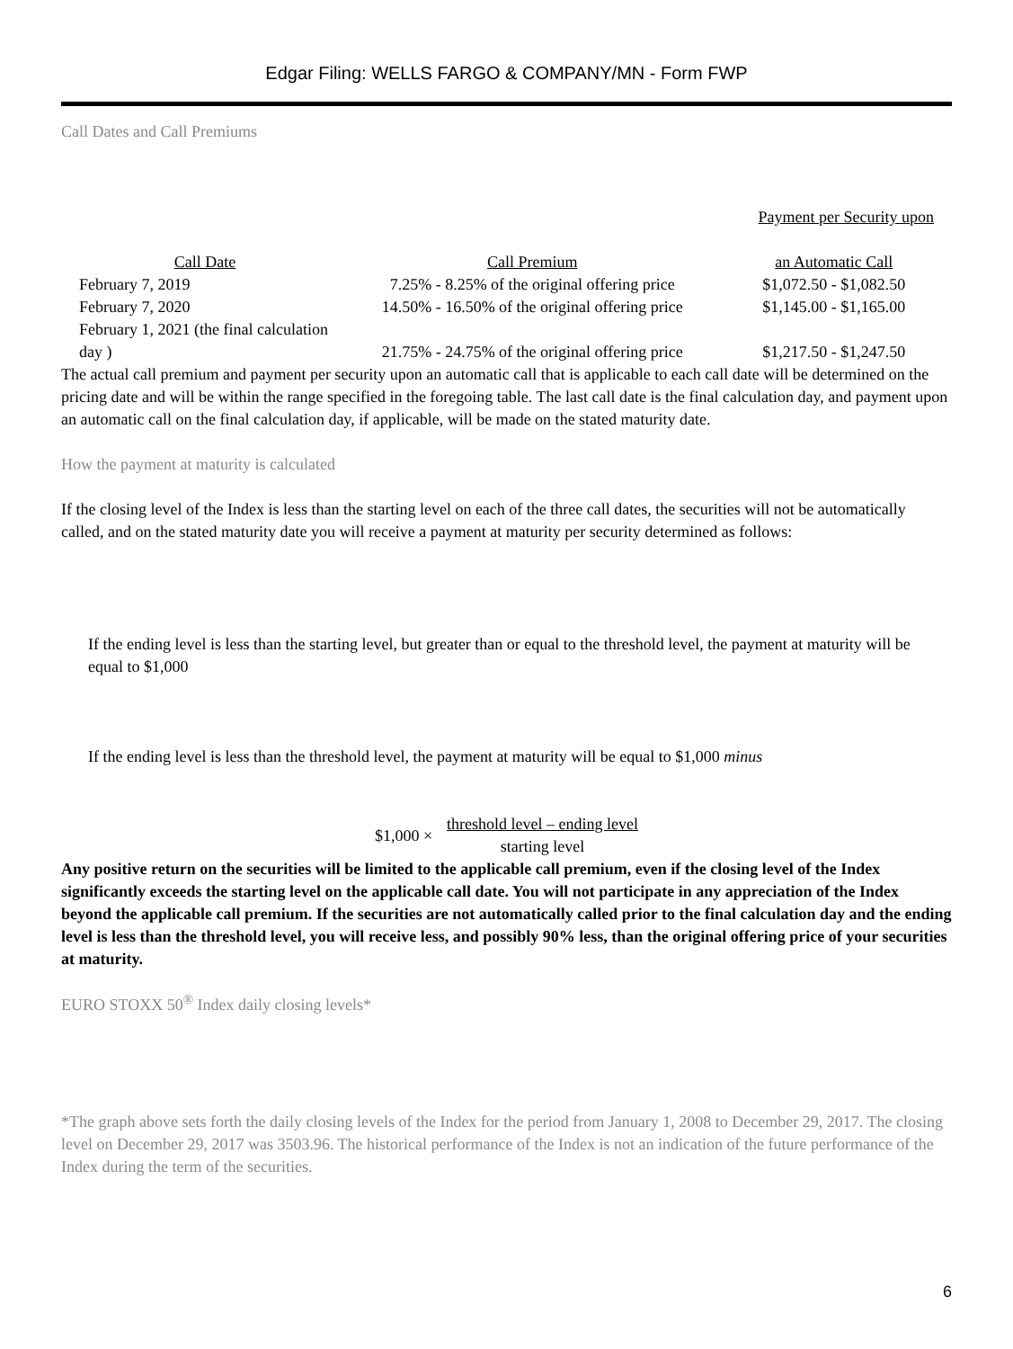Edgar Filing: WELLS FARGO & COMPANY/MN - Form FWP
Call Dates and Call Premiums
| | | Payment per Security upon |
| Call Date | Call Premium | an Automatic Call |
| February 7, 2019 | 7.25% - 8.25% of the original offering price | $1,072.50 - $1,082.50 |
| February 7, 2020 | 14.50% - 16.50% of the original offering price | $1,145.00 - $1,165.00 |
| February 1, 2021 (the final calculation day ) | 21.75% - 24.75% of the original offering price | $1,217.50 - $1,247.50 |
The actual call premium and payment per security upon an automatic call that is applicable to each call date will be determined on the pricing date and will be within the range specified in the foregoing table. The last call date is the final calculation day, and payment upon an automatic call on the final calculation day, if applicable, will be made on the stated maturity date.
How the payment at maturity is calculated
If the closing level of the Index is less than the starting level on each of the three call dates, the securities will not be automatically called, and on the stated maturity date you will receive a payment at maturity per security determined as follows:
If the ending level is less than the starting level, but greater than or equal to the threshold level, the payment at maturity will be equal to $1,000
If the ending level is less than the threshold level, the payment at maturity will be equal to $1,000 minus
$1,000 × threshold level – ending level
starting level
Any positive return on the securities will be limited to the applicable call premium, even if the closing level of the Index significantly exceeds the starting level on the applicable call date. You will not participate in any appreciation of the Index beyond the applicable call premium. If the securities are not automatically called prior to the final calculation day and the ending level is less than the threshold level, you will receive less, and possibly 90% less, than the original offering price of your securities at maturity.
EURO STOXX 50<sup>®</sup> Index daily closing levels*
*The graph above sets forth the daily closing levels of the Index for the period from January 1, 2008 to December 29, 2017. The closing level on December 29, 2017 was 3503.96. The historical performance of the Index is not an indication of the future performance of the Index during the term of the securities.
6